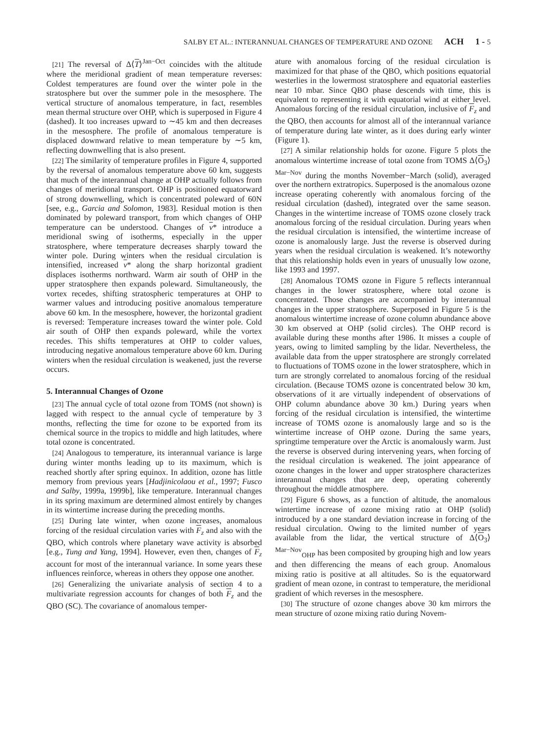SALBY ET AL.: INTERANNUAL CHANGES OF TEMPERATURE AND OZONE ACH 1 - 5
[21] The reversal of Δ⟨T⟩<sup>Jan−Oct</sup> coincides with the altitude where the meridional gradient of mean temperature reverses: Coldest temperatures are found over the winter pole in the stratosphere but over the summer pole in the mesosphere. The vertical structure of anomalous temperature, in fact, resembles mean thermal structure over OHP, which is superposed in Figure 4 (dashed). It too increases upward to ∼45 km and then decreases in the mesosphere. The profile of anomalous temperature is displaced downward relative to mean temperature by ∼5 km, reflecting downwelling that is also present.
[22] The similarity of temperature profiles in Figure 4, supported by the reversal of anomalous temperature above 60 km, suggests that much of the interannual change at OHP actually follows from changes of meridional transport. OHP is positioned equatorward of strong downwelling, which is concentrated poleward of 60N [see, e.g., Garcia and Solomon, 1983]. Residual motion is then dominated by poleward transport, from which changes of OHP temperature can be understood. Changes of v* introduce a meridional swing of isotherms, especially in the upper stratosphere, where temperature decreases sharply toward the winter pole. During winters when the residual circulation is intensified, increased v* along the sharp horizontal gradient displaces isotherms northward. Warm air south of OHP in the upper stratosphere then expands poleward. Simultaneously, the vortex recedes, shifting stratospheric temperatures at OHP to warmer values and introducing positive anomalous temperature above 60 km. In the mesosphere, however, the horizontal gradient is reversed: Temperature increases toward the winter pole. Cold air south of OHP then expands poleward, while the vortex recedes. This shifts temperatures at OHP to colder values, introducing negative anomalous temperature above 60 km. During winters when the residual circulation is weakened, just the reverse occurs.
5. Interannual Changes of Ozone
[23] The annual cycle of total ozone from TOMS (not shown) is lagged with respect to the annual cycle of temperature by 3 months, reflecting the time for ozone to be exported from its chemical source in the tropics to middle and high latitudes, where total ozone is concentrated.
[24] Analogous to temperature, its interannual variance is large during winter months leading up to its maximum, which is reached shortly after spring equinox. In addition, ozone has little memory from previous years [Hadjinicolaou et al., 1997; Fusco and Salby, 1999a, 1999b], like temperature. Interannual changes in its spring maximum are determined almost entirely by changes in its wintertime increase during the preceding months.
[25] During late winter, when ozone increases, anomalous forcing of the residual circulation varies with F<sub>z</sub> and also with the QBO, which controls where planetary wave activity is absorbed [e.g., Tung and Yang, 1994]. However, even then, changes of F<sub>z</sub> account for most of the interannual variance. In some years these influences reinforce, whereas in others they oppose one another.
[26] Generalizing the univariate analysis of section 4 to a multivariate regression accounts for changes of both F<sub>z</sub> and the QBO (SC). The covariance of anomalous temper-
ature with anomalous forcing of the residual circulation is maximized for that phase of the QBO, which positions equatorial westerlies in the lowermost stratosphere and equatorial easterlies near 10 mbar. Since QBO phase descends with time, this is equivalent to representing it with equatorial wind at either level. Anomalous forcing of the residual circulation, inclusive of F<sub>z</sub> and the QBO, then accounts for almost all of the interannual variance of temperature during late winter, as it does during early winter (Figure 1).
[27] A similar relationship holds for ozone. Figure 5 plots the anomalous wintertime increase of total ozone from TOMS Δ⟨O<sub>3</sub>⟩<sup>Mar−Nov</sup> during the months November−March (solid), averaged over the northern extratropics. Superposed is the anomalous ozone increase operating coherently with anomalous forcing of the residual circulation (dashed), integrated over the same season. Changes in the wintertime increase of TOMS ozone closely track anomalous forcing of the residual circulation. During years when the residual circulation is intensified, the wintertime increase of ozone is anomalously large. Just the reverse is observed during years when the residual circulation is weakened. It’s noteworthy that this relationship holds even in years of unusually low ozone, like 1993 and 1997.
[28] Anomalous TOMS ozone in Figure 5 reflects interannual changes in the lower stratosphere, where total ozone is concentrated. Those changes are accompanied by interannual changes in the upper stratosphere. Superposed in Figure 5 is the anomalous wintertime increase of ozone column abundance above 30 km observed at OHP (solid circles). The OHP record is available during these months after 1986. It misses a couple of years, owing to limited sampling by the lidar. Nevertheless, the available data from the upper stratosphere are strongly correlated to fluctuations of TOMS ozone in the lower stratosphere, which in turn are strongly correlated to anomalous forcing of the residual circulation. (Because TOMS ozone is concentrated below 30 km, observations of it are virtually independent of observations of OHP column abundance above 30 km.) During years when forcing of the residual circulation is intensified, the wintertime increase of TOMS ozone is anomalously large and so is the wintertime increase of OHP ozone. During the same years, springtime temperature over the Arctic is anomalously warm. Just the reverse is observed during intervening years, when forcing of the residual circulation is weakened. The joint appearance of ozone changes in the lower and upper stratosphere characterizes interannual changes that are deep, operating coherently throughout the middle atmosphere.
[29] Figure 6 shows, as a function of altitude, the anomalous wintertime increase of ozone mixing ratio at OHP (solid) introduced by a one standard deviation increase in forcing of the residual circulation. Owing to the limited number of years available from the lidar, the vertical structure of Δ⟨O<sub>3</sub>⟩<sup>Mar−Nov</sup><sub>OHP</sub> has been composited by grouping high and low years and then differencing the means of each group. Anomalous mixing ratio is positive at all altitudes. So is the equatorward gradient of mean ozone, in contrast to temperature, the meridional gradient of which reverses in the mesosphere.
[30] The structure of ozone changes above 30 km mirrors the mean structure of ozone mixing ratio during Novem-